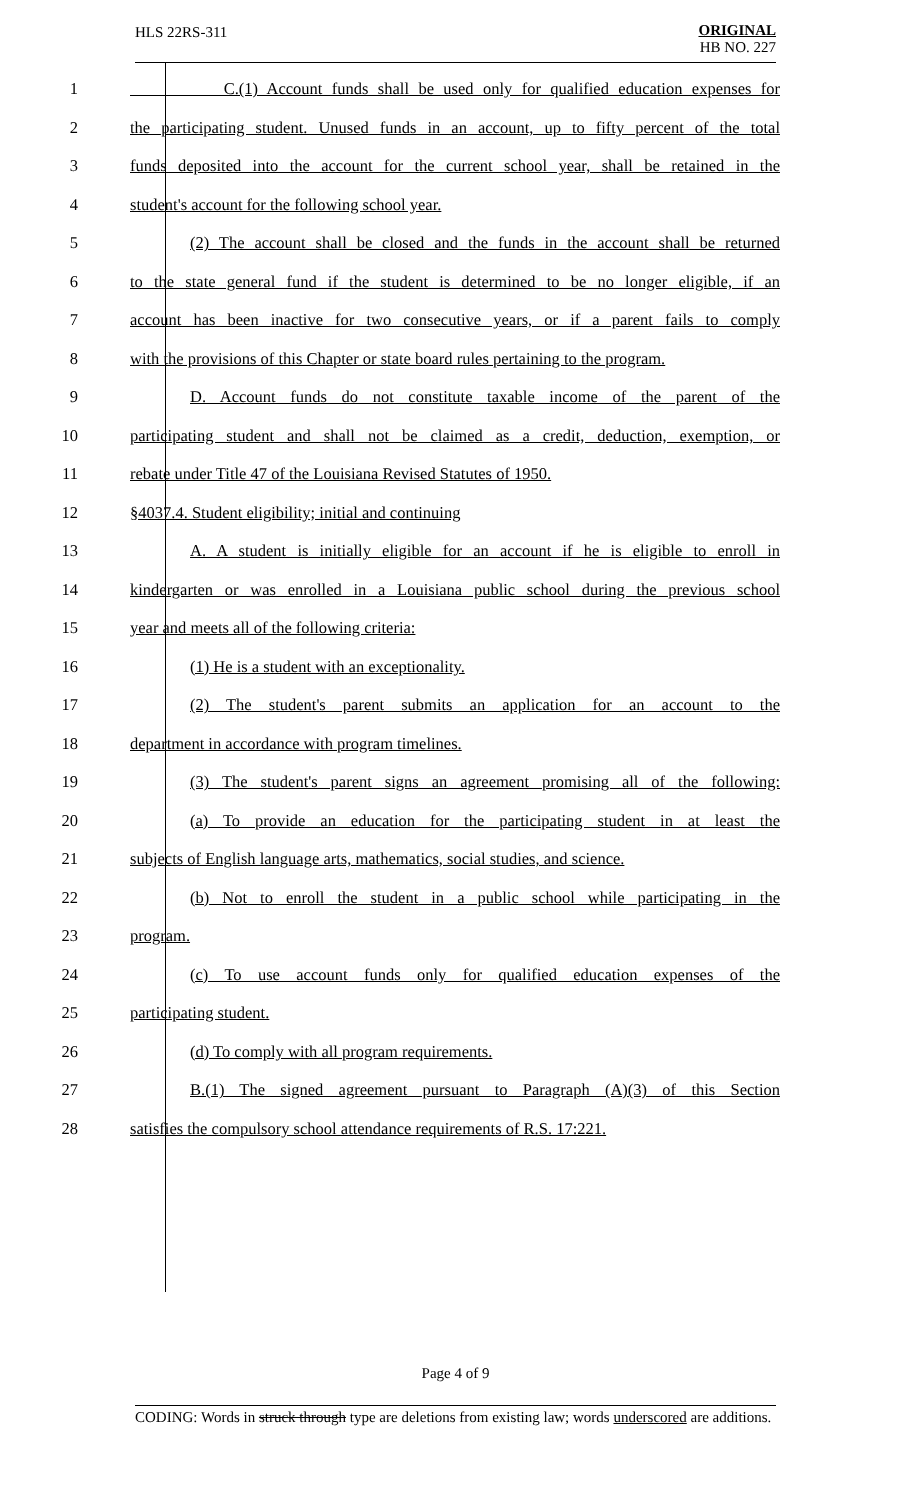HLS 22RS-311
ORIGINAL
HB NO. 227
| 1 | C.(1) Account funds shall be used only for qualified education expenses for |
| 2 | the participating student. Unused funds in an account, up to fifty percent of the total |
| 3 | funds deposited into the account for the current school year, shall be retained in the |
| 4 | student's account for the following school year. |
| 5 | (2) The account shall be closed and the funds in the account shall be returned |
| 6 | to the state general fund if the student is determined to be no longer eligible, if an |
| 7 | account has been inactive for two consecutive years, or if a parent fails to comply |
| 8 | with the provisions of this Chapter or state board rules pertaining to the program. |
| 9 | D. Account funds do not constitute taxable income of the parent of the |
| 10 | participating student and shall not be claimed as a credit, deduction, exemption, or |
| 11 | rebate under Title 47 of the Louisiana Revised Statutes of 1950. |
| 12 | §4037.4. Student eligibility; initial and continuing |
| 13 | A. A student is initially eligible for an account if he is eligible to enroll in |
| 14 | kindergarten or was enrolled in a Louisiana public school during the previous school |
| 15 | year and meets all of the following criteria: |
| 16 | (1) He is a student with an exceptionality. |
| 17 | (2) The student's parent submits an application for an account to the |
| 18 | department in accordance with program timelines. |
| 19 | (3) The student's parent signs an agreement promising all of the following: |
| 20 | (a) To provide an education for the participating student in at least the |
| 21 | subjects of English language arts, mathematics, social studies, and science. |
| 22 | (b) Not to enroll the student in a public school while participating in the |
| 23 | program. |
| 24 | (c) To use account funds only for qualified education expenses of the |
| 25 | participating student. |
| 26 | (d) To comply with all program requirements. |
| 27 | B.(1) The signed agreement pursuant to Paragraph (A)(3) of this Section |
| 28 | satisfies the compulsory school attendance requirements of R.S. 17:221. |
Page 4 of 9
CODING: Words in struck through type are deletions from existing law; words underscored are additions.